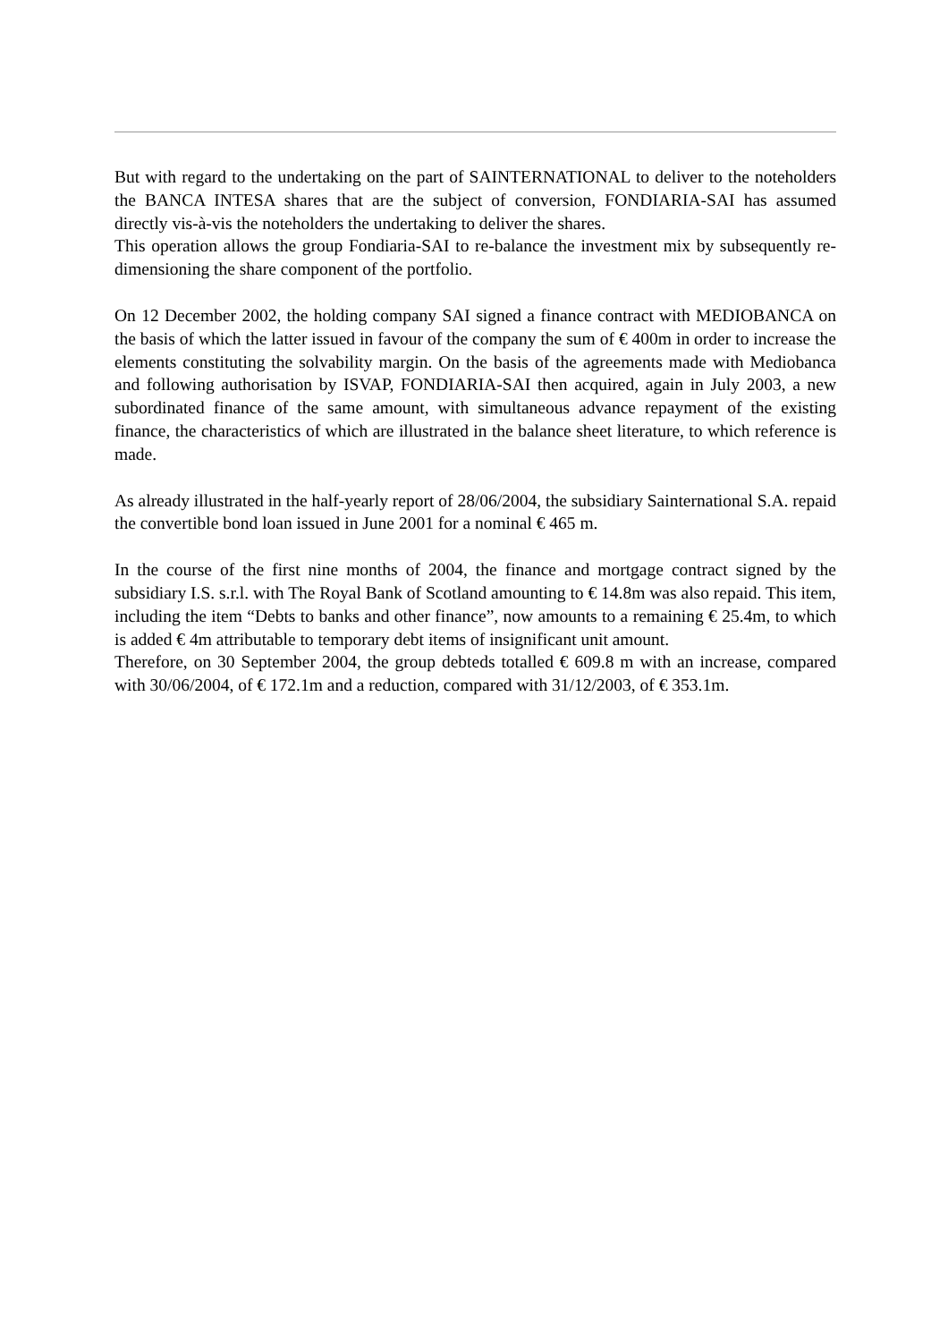But with regard to the undertaking on the part of SAINTERNATIONAL to deliver to the noteholders the BANCA INTESA shares that are the subject of conversion, FONDIARIA-SAI has assumed directly vis-à-vis the noteholders the undertaking to deliver the shares.
This operation allows the group Fondiaria-SAI to re-balance the investment mix by subsequently re-dimensioning the share component of the portfolio.
On 12 December 2002, the holding company SAI signed a finance contract with MEDIOBANCA on the basis of which the latter issued in favour of the company the sum of € 400m in order to increase the elements constituting the solvability margin. On the basis of the agreements made with Mediobanca and following authorisation by ISVAP, FONDIARIA-SAI then acquired, again in July 2003, a new subordinated finance of the same amount, with simultaneous advance repayment of the existing finance, the characteristics of which are illustrated in the balance sheet literature, to which reference is made.
As already illustrated in the half-yearly report of 28/06/2004, the subsidiary Sainternational S.A. repaid the convertible bond loan issued in June 2001 for a nominal € 465 m.
In the course of the first nine months of 2004, the finance and mortgage contract signed by the subsidiary I.S. s.r.l. with The Royal Bank of Scotland amounting to € 14.8m was also repaid. This item, including the item “Debts to banks and other finance”, now amounts to a remaining € 25.4m, to which is added € 4m attributable to temporary debt items of insignificant unit amount.
Therefore, on 30 September 2004, the group debteds totalled € 609.8 m with an increase, compared with 30/06/2004, of € 172.1m and a reduction, compared with 31/12/2003, of € 353.1m.